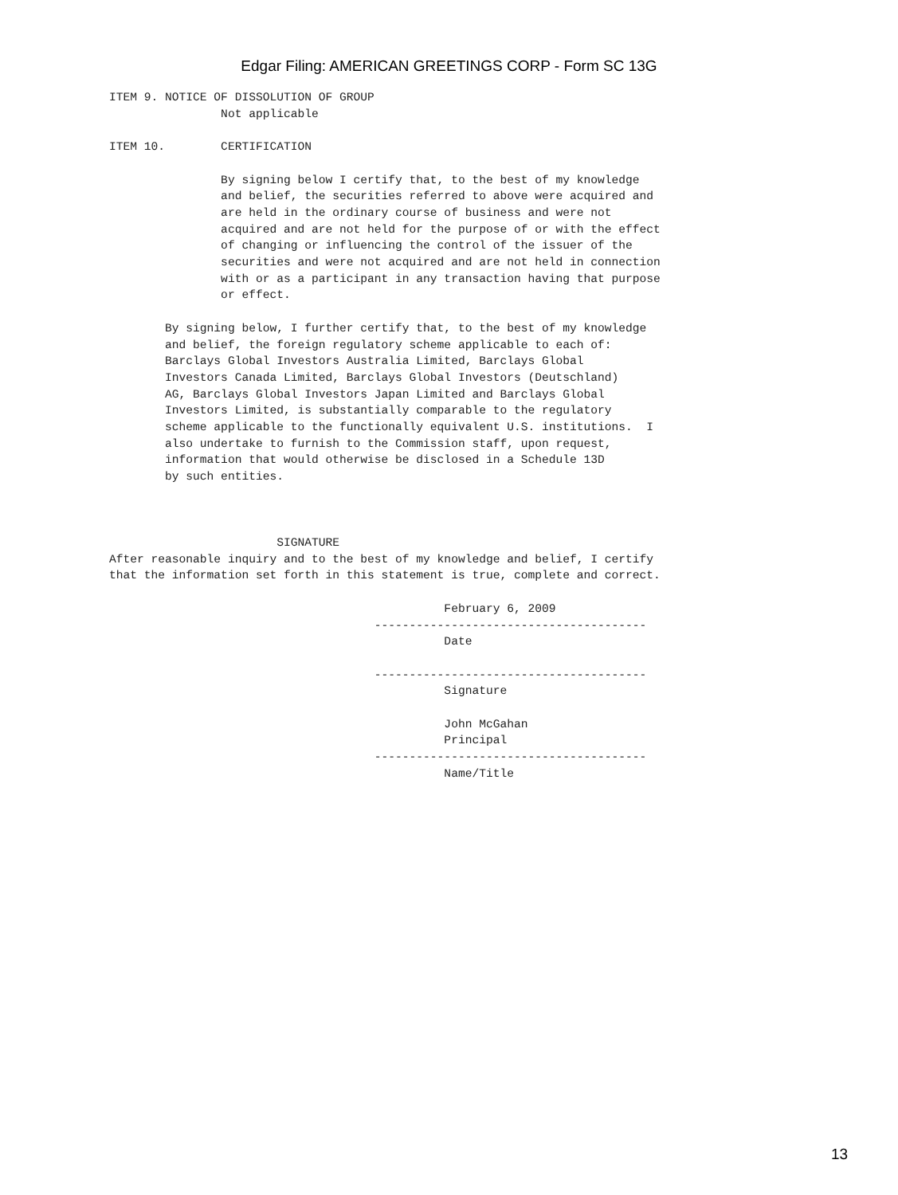Edgar Filing: AMERICAN GREETINGS CORP - Form SC 13G
ITEM 9. NOTICE OF DISSOLUTION OF GROUP
                Not applicable

ITEM 10.        CERTIFICATION

                By signing below I certify that, to the best of my knowledge
                and belief, the securities referred to above were acquired and
                are held in the ordinary course of business and were not
                acquired and are not held for the purpose of or with the effect
                of changing or influencing the control of the issuer of the
                securities and were not acquired and are not held in connection
                with or as a participant in any transaction having that purpose
                or effect.

        By signing below, I further certify that, to the best of my knowledge
        and belief, the foreign regulatory scheme applicable to each of:
        Barclays Global Investors Australia Limited, Barclays Global
        Investors Canada Limited, Barclays Global Investors (Deutschland)
        AG, Barclays Global Investors Japan Limited and Barclays Global
        Investors Limited, is substantially comparable to the regulatory
        scheme applicable to the functionally equivalent U.S. institutions.  I
        also undertake to furnish to the Commission staff, upon request,
        information that would otherwise be disclosed in a Schedule 13D
        by such entities.



                        SIGNATURE
After reasonable inquiry and to the best of my knowledge and belief, I certify
that the information set forth in this statement is true, complete and correct.

                                                February 6, 2009
                                      ---------------------------------------
                                                Date

                                      ---------------------------------------
                                                Signature

                                                John McGahan
                                                Principal
                                      ---------------------------------------
                                                Name/Title
13